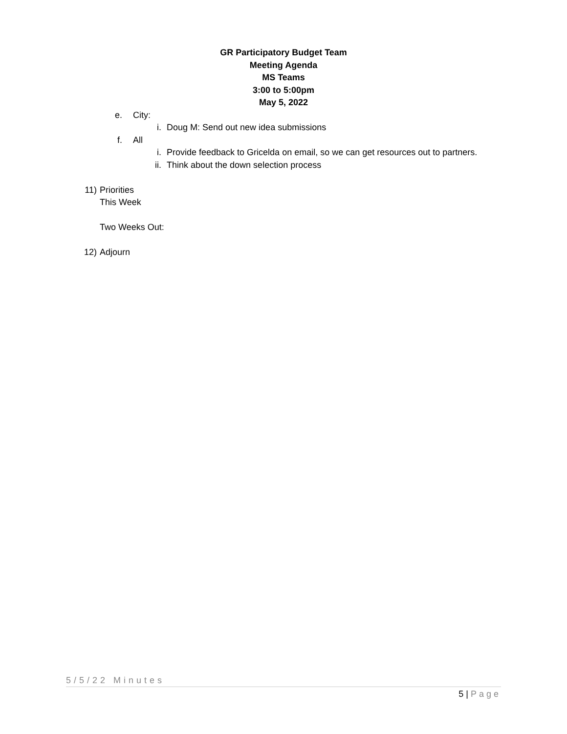GR Participatory Budget Team
Meeting Agenda
MS Teams
3:00 to 5:00pm
May 5, 2022
e. City: i. Doug M: Send out new idea submissions
f. All i. Provide feedback to Gricelda on email, so we can get resources out to partners.
ii. Think about the down selection process
11) Priorities This Week Two Weeks Out:
12) Adjourn
5/5/22 Minutes
5 | Page